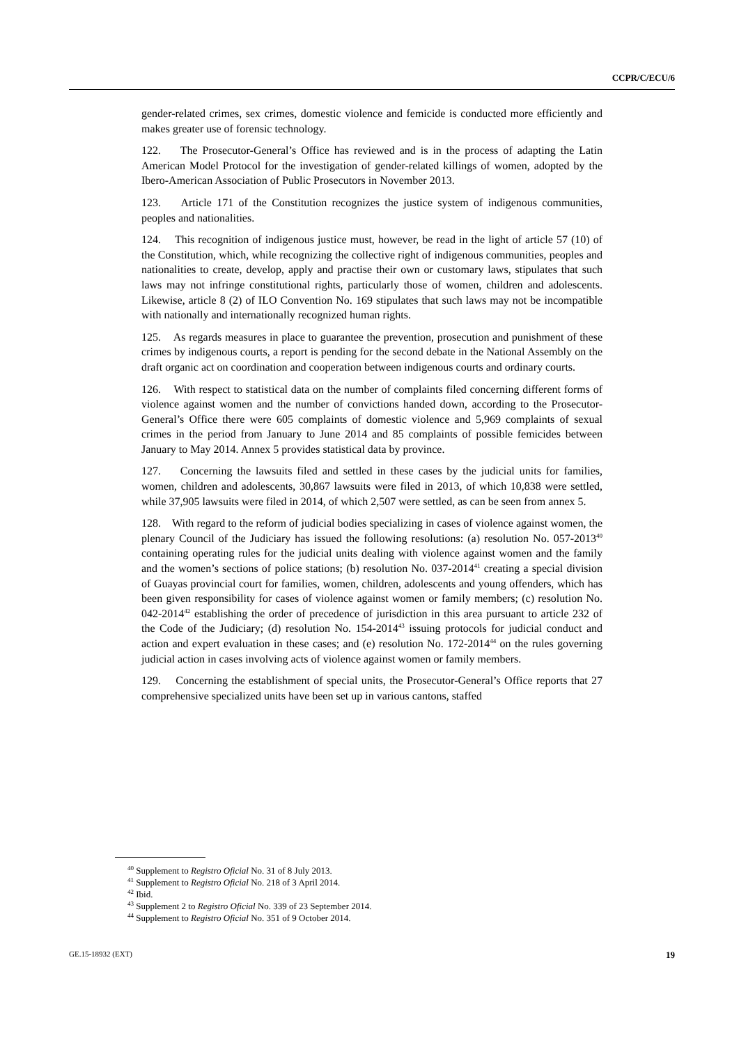CCPR/C/ECU/6
gender-related crimes, sex crimes, domestic violence and femicide is conducted more efficiently and makes greater use of forensic technology.
122. The Prosecutor-General’s Office has reviewed and is in the process of adapting the Latin American Model Protocol for the investigation of gender-related killings of women, adopted by the Ibero-American Association of Public Prosecutors in November 2013.
123. Article 171 of the Constitution recognizes the justice system of indigenous communities, peoples and nationalities.
124. This recognition of indigenous justice must, however, be read in the light of article 57 (10) of the Constitution, which, while recognizing the collective right of indigenous communities, peoples and nationalities to create, develop, apply and practise their own or customary laws, stipulates that such laws may not infringe constitutional rights, particularly those of women, children and adolescents. Likewise, article 8 (2) of ILO Convention No. 169 stipulates that such laws may not be incompatible with nationally and internationally recognized human rights.
125. As regards measures in place to guarantee the prevention, prosecution and punishment of these crimes by indigenous courts, a report is pending for the second debate in the National Assembly on the draft organic act on coordination and cooperation between indigenous courts and ordinary courts.
126. With respect to statistical data on the number of complaints filed concerning different forms of violence against women and the number of convictions handed down, according to the Prosecutor-General’s Office there were 605 complaints of domestic violence and 5,969 complaints of sexual crimes in the period from January to June 2014 and 85 complaints of possible femicides between January to May 2014. Annex 5 provides statistical data by province.
127. Concerning the lawsuits filed and settled in these cases by the judicial units for families, women, children and adolescents, 30,867 lawsuits were filed in 2013, of which 10,838 were settled, while 37,905 lawsuits were filed in 2014, of which 2,507 were settled, as can be seen from annex 5.
128. With regard to the reform of judicial bodies specializing in cases of violence against women, the plenary Council of the Judiciary has issued the following resolutions: (a) resolution No. 057-2013<sup>40</sup> containing operating rules for the judicial units dealing with violence against women and the family and the women’s sections of police stations; (b) resolution No. 037-2014<sup>41</sup> creating a special division of Guayas provincial court for families, women, children, adolescents and young offenders, which has been given responsibility for cases of violence against women or family members; (c) resolution No. 042-2014<sup>42</sup> establishing the order of precedence of jurisdiction in this area pursuant to article 232 of the Code of the Judiciary; (d) resolution No. 154-2014<sup>43</sup> issuing protocols for judicial conduct and action and expert evaluation in these cases; and (e) resolution No. 172-2014<sup>44</sup> on the rules governing judicial action in cases involving acts of violence against women or family members.
129. Concerning the establishment of special units, the Prosecutor-General’s Office reports that 27 comprehensive specialized units have been set up in various cantons, staffed
<sup>40</sup> Supplement to Registro Oficial No. 31 of 8 July 2013.
<sup>41</sup> Supplement to Registro Oficial No. 218 of 3 April 2014.
<sup>42</sup> Ibid.
<sup>43</sup> Supplement 2 to Registro Oficial No. 339 of 23 September 2014.
<sup>44</sup> Supplement to Registro Oficial No. 351 of 9 October 2014.
GE.15-18932 (EXT) 19